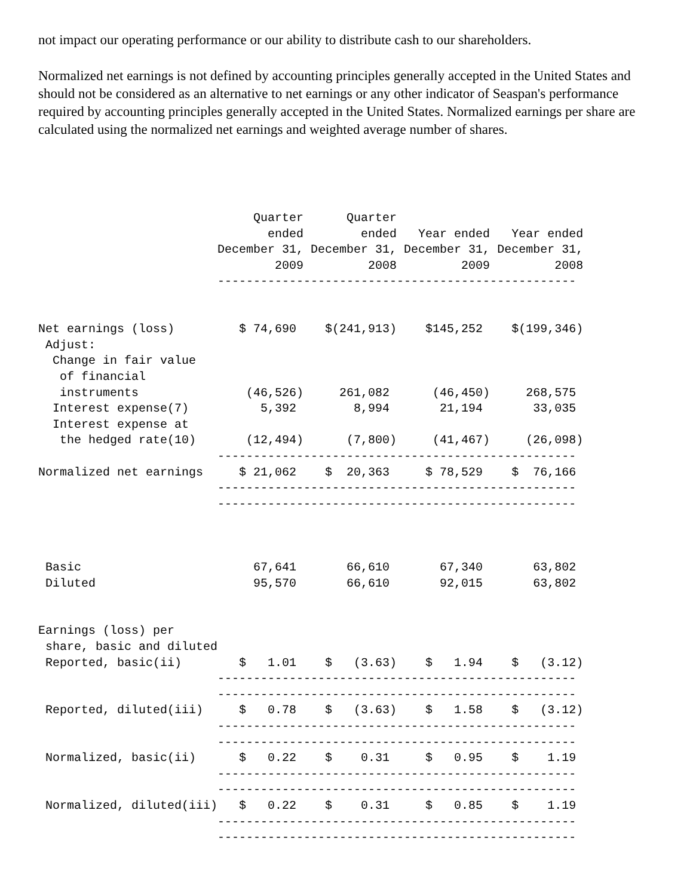not impact our operating performance or our ability to distribute cash to our shareholders.
Normalized net earnings is not defined by accounting principles generally accepted in the United States and should not be considered as an alternative to net earnings or any other indicator of Seaspan's performance required by accounting principles generally accepted in the United States. Normalized earnings per share are calculated using the normalized net earnings and weighted average number of shares.
                              Quarter      Quarter
                                ended        ended   Year ended   Year ended
                         December 31, December 31, December 31, December 31,
                                 2009         2008         2009         2008
                         --------------------------------------------------


Net earnings (loss)         $ 74,690    $(241,913)    $145,252    $(199,346)
 Adjust:
  Change in fair value
   of financial
   instruments               (46,526)     261,082      (46,450)     268,575
  Interest expense(7)          5,392        8,994       21,194       33,035
  Interest expense at
   the hedged rate(10)       (12,494)      (7,800)     (41,467)     (26,098)
                         --------------------------------------------------
Normalized net earnings     $ 21,062    $  20,363     $ 78,529    $  76,166
                         --------------------------------------------------
                         --------------------------------------------------



 Basic                        67,641       66,610       67,340       63,802
 Diluted                      95,570       66,610       92,015       63,802


Earnings (loss) per
 share, basic and diluted
 Reported, basic(ii)        $   1.01    $   (3.63)    $   1.94    $   (3.12)
                         --------------------------------------------------
                         --------------------------------------------------
 Reported, diluted(iii)     $   0.78    $   (3.63)    $   1.58    $   (3.12)
                         --------------------------------------------------
                         --------------------------------------------------
 Normalized, basic(ii)      $   0.22    $    0.31     $   0.95    $    1.19
                         --------------------------------------------------
                         --------------------------------------------------
 Normalized, diluted(iii)   $   0.22    $    0.31     $   0.85    $    1.19
                         --------------------------------------------------
                         --------------------------------------------------